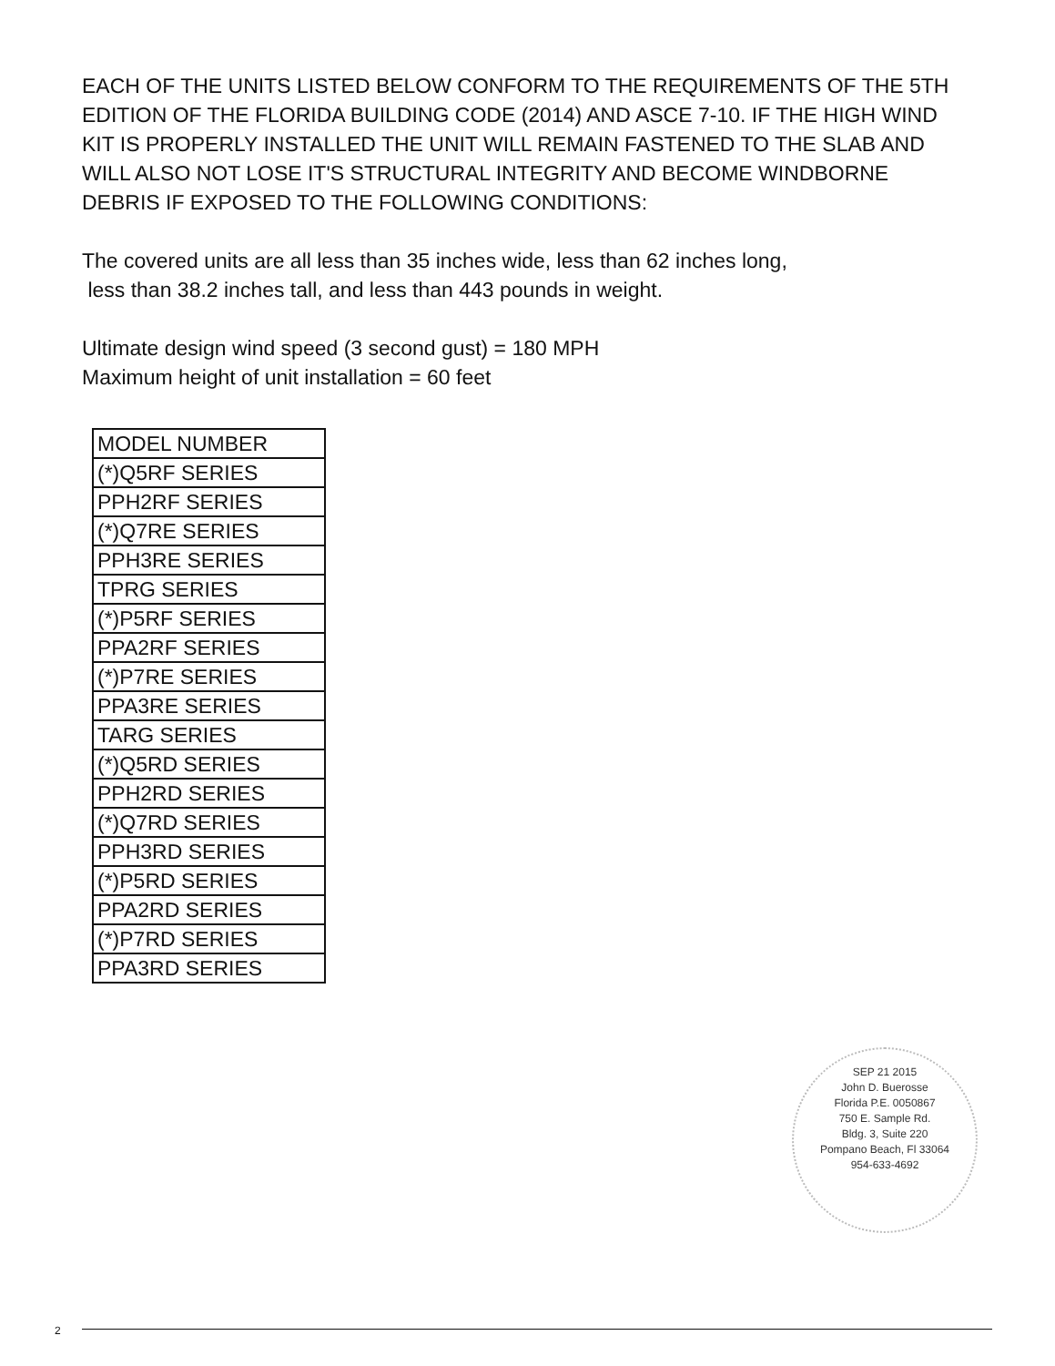EACH OF THE UNITS LISTED BELOW CONFORM TO THE REQUIREMENTS OF THE 5TH EDITION OF THE FLORIDA BUILDING CODE (2014) AND ASCE 7-10. IF THE HIGH WIND KIT IS PROPERLY INSTALLED THE UNIT WILL REMAIN FASTENED TO THE SLAB AND WILL ALSO NOT LOSE IT'S STRUCTURAL INTEGRITY AND BECOME WINDBORNE DEBRIS IF EXPOSED TO THE FOLLOWING CONDITIONS:
The covered units are all less than 35 inches wide, less than 62 inches long,
less than 38.2 inches tall, and less than 443 pounds in weight.
Ultimate design wind speed (3 second gust) = 180 MPH
Maximum height of unit installation = 60 feet
| MODEL NUMBER |
| (*)Q5RF SERIES |
| PPH2RF SERIES |
| (*)Q7RE SERIES |
| PPH3RE SERIES |
| TPRG SERIES |
| (*)P5RF SERIES |
| PPA2RF SERIES |
| (*)P7RE SERIES |
| PPA3RE SERIES |
| TARG SERIES |
| (*)Q5RD SERIES |
| PPH2RD SERIES |
| (*)Q7RD SERIES |
| PPH3RD SERIES |
| (*)P5RD SERIES |
| PPA2RD SERIES |
| (*)P7RD SERIES |
| PPA3RD SERIES |
SEP 21 2015
John D. Buerosse
Florida P.E. 0050867
750 E. Sample Rd.
Bldg. 3, Suite 220
Pompano Beach, Fl 33064
954-633-4692
2